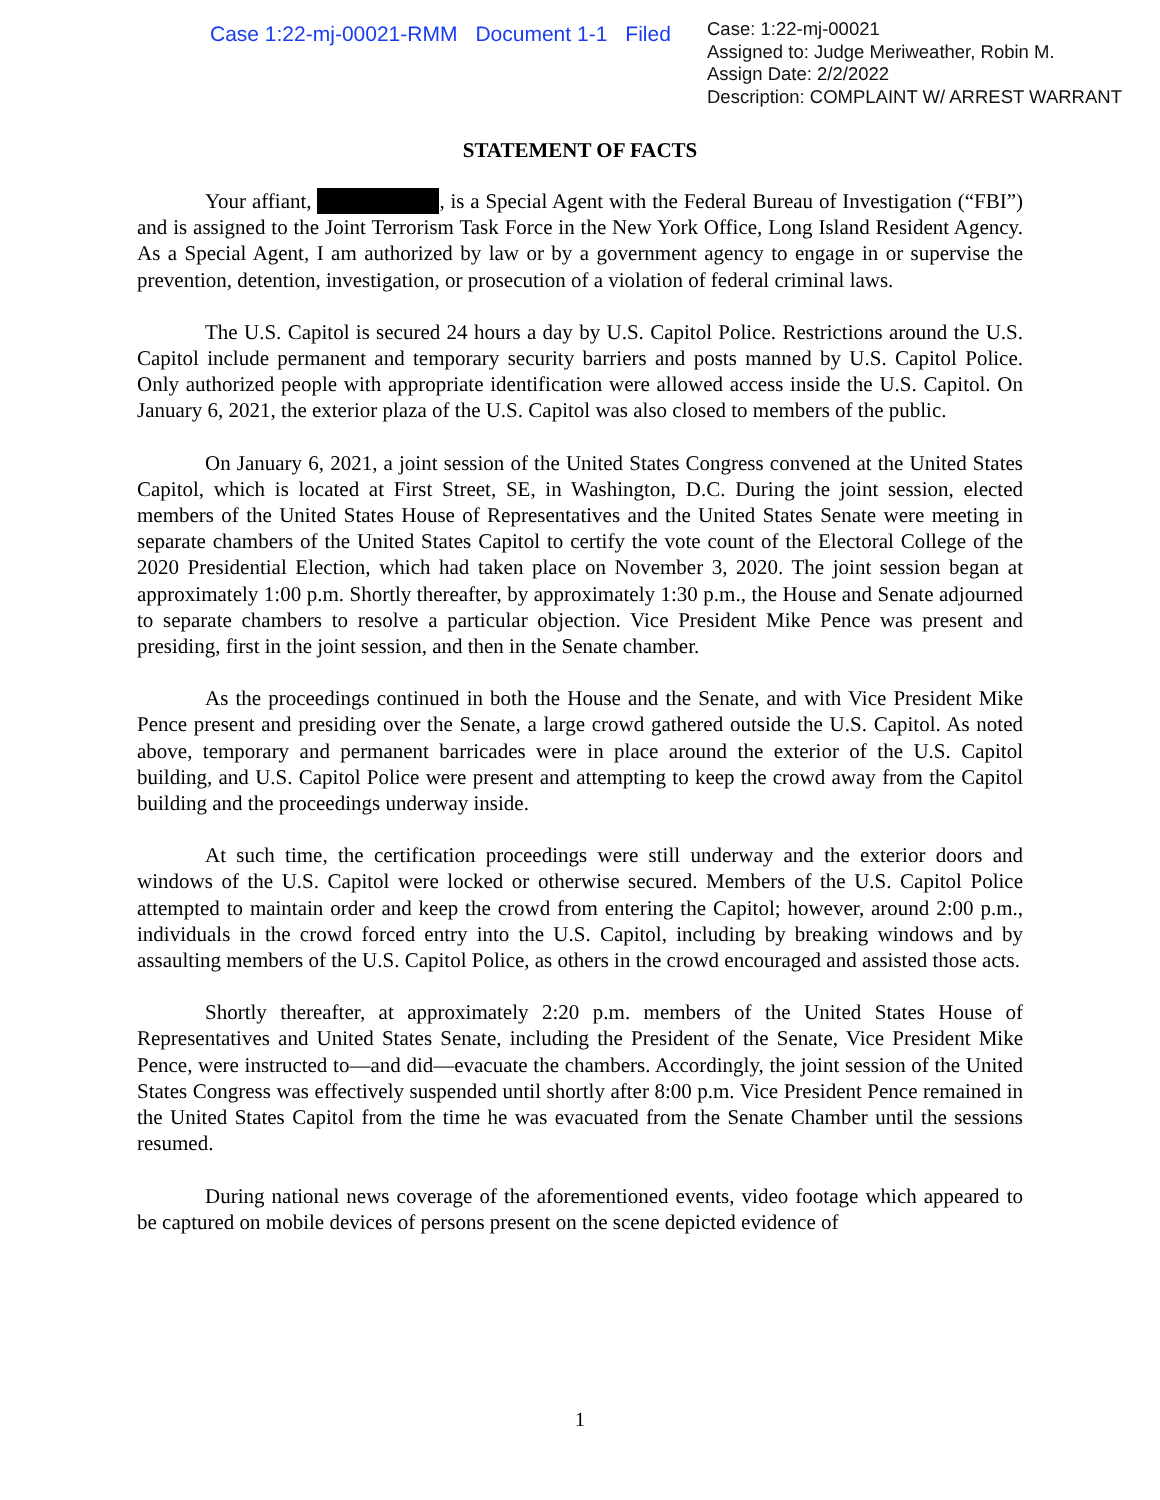Case 1:22-mj-00021-RMM Document 1-1 Filed
Case: 1:22-mj-00021
Assigned to: Judge Meriweather, Robin M.
Assign Date: 2/2/2022
Description: COMPLAINT W/ ARREST WARRANT
STATEMENT OF FACTS
Your affiant, , is a Special Agent with the Federal Bureau of Investigation (“FBI”) and is assigned to the Joint Terrorism Task Force in the New York Office, Long Island Resident Agency. As a Special Agent, I am authorized by law or by a government agency to engage in or supervise the prevention, detention, investigation, or prosecution of a violation of federal criminal laws.
The U.S. Capitol is secured 24 hours a day by U.S. Capitol Police. Restrictions around the U.S. Capitol include permanent and temporary security barriers and posts manned by U.S. Capitol Police. Only authorized people with appropriate identification were allowed access inside the U.S. Capitol. On January 6, 2021, the exterior plaza of the U.S. Capitol was also closed to members of the public.
On January 6, 2021, a joint session of the United States Congress convened at the United States Capitol, which is located at First Street, SE, in Washington, D.C. During the joint session, elected members of the United States House of Representatives and the United States Senate were meeting in separate chambers of the United States Capitol to certify the vote count of the Electoral College of the 2020 Presidential Election, which had taken place on November 3, 2020. The joint session began at approximately 1:00 p.m. Shortly thereafter, by approximately 1:30 p.m., the House and Senate adjourned to separate chambers to resolve a particular objection. Vice President Mike Pence was present and presiding, first in the joint session, and then in the Senate chamber.
As the proceedings continued in both the House and the Senate, and with Vice President Mike Pence present and presiding over the Senate, a large crowd gathered outside the U.S. Capitol. As noted above, temporary and permanent barricades were in place around the exterior of the U.S. Capitol building, and U.S. Capitol Police were present and attempting to keep the crowd away from the Capitol building and the proceedings underway inside.
At such time, the certification proceedings were still underway and the exterior doors and windows of the U.S. Capitol were locked or otherwise secured. Members of the U.S. Capitol Police attempted to maintain order and keep the crowd from entering the Capitol; however, around 2:00 p.m., individuals in the crowd forced entry into the U.S. Capitol, including by breaking windows and by assaulting members of the U.S. Capitol Police, as others in the crowd encouraged and assisted those acts.
Shortly thereafter, at approximately 2:20 p.m. members of the United States House of Representatives and United States Senate, including the President of the Senate, Vice President Mike Pence, were instructed to—and did—evacuate the chambers. Accordingly, the joint session of the United States Congress was effectively suspended until shortly after 8:00 p.m. Vice President Pence remained in the United States Capitol from the time he was evacuated from the Senate Chamber until the sessions resumed.
During national news coverage of the aforementioned events, video footage which appeared to be captured on mobile devices of persons present on the scene depicted evidence of
1